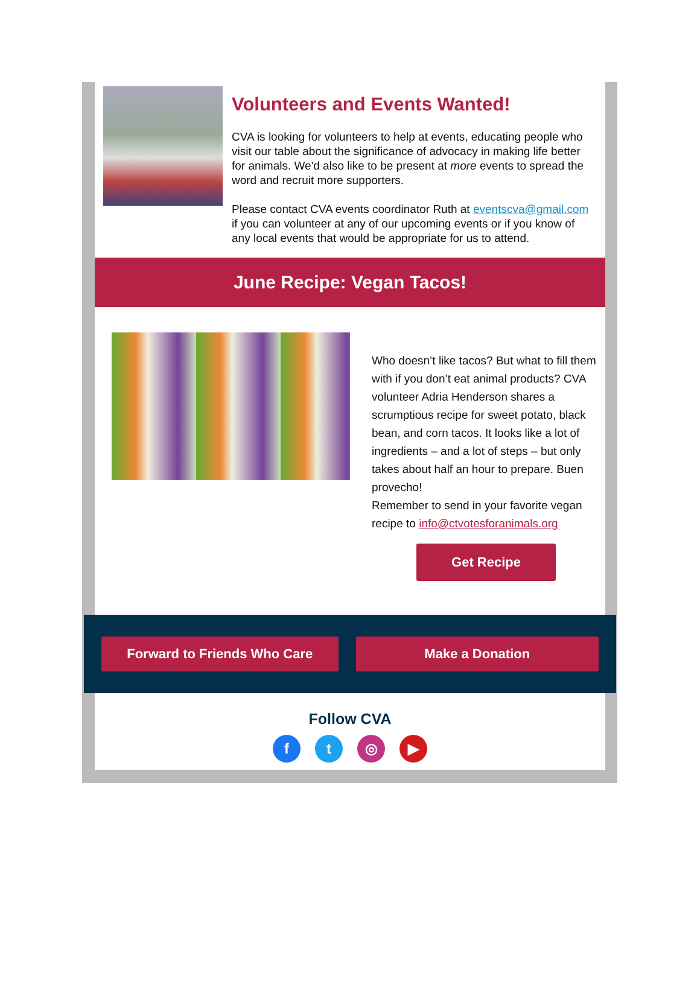Volunteers and Events Wanted!
CVA is looking for volunteers to help at events, educating people who visit our table about the significance of advocacy in making life better for animals. We'd also like to be present at more events to spread the word and recruit more supporters.
Please contact CVA events coordinator Ruth at eventscva@gmail.com if you can volunteer at any of our upcoming events or if you know of any local events that would be appropriate for us to attend.
June Recipe: Vegan Tacos!
Who doesn’t like tacos? But what to fill them with if you don’t eat animal products? CVA volunteer Adria Henderson shares a scrumptious recipe for sweet potato, black bean, and corn tacos. It looks like a lot of ingredients – and a lot of steps – but only takes about half an hour to prepare. Buen provecho!
Remember to send in your favorite vegan recipe to info@ctvotesforanimals.org
Get Recipe
Forward to Friends Who Care Make a Donation
Follow CVA
ft ◎ ▶